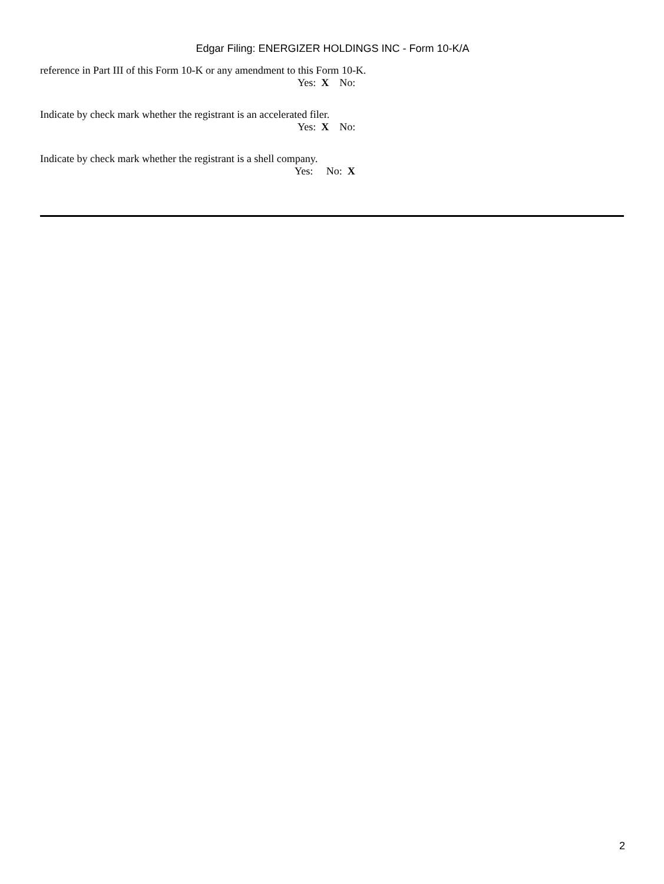Edgar Filing: ENERGIZER HOLDINGS INC - Form 10-K/A
reference in Part III of this Form 10-K or any amendment to this Form 10-K.
Yes: X No:
Indicate by check mark whether the registrant is an accelerated filer.
Yes: X No:
Indicate by check mark whether the registrant is a shell company.
Yes: No: X
2